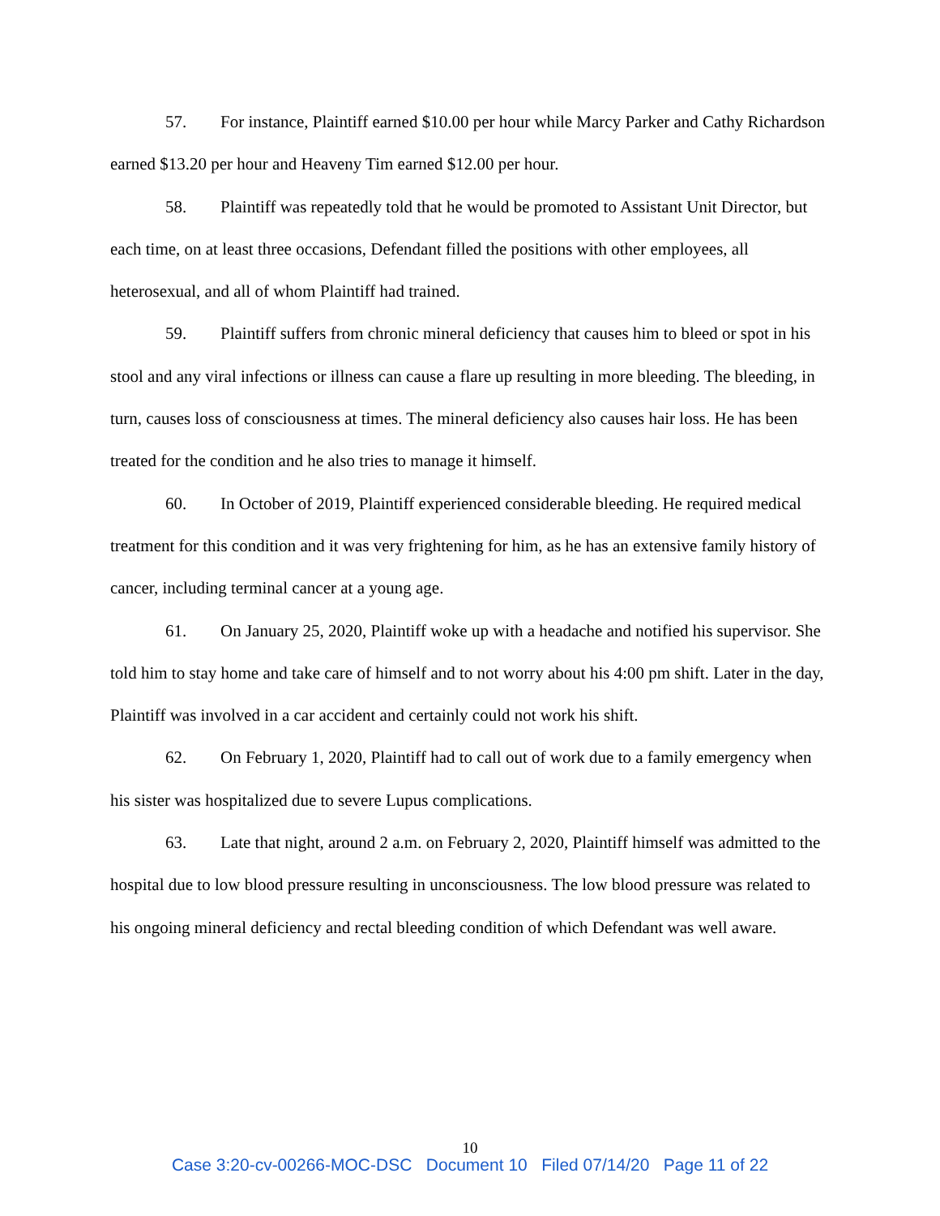57. For instance, Plaintiff earned $10.00 per hour while Marcy Parker and Cathy Richardson earned $13.20 per hour and Heaveny Tim earned $12.00 per hour.
58. Plaintiff was repeatedly told that he would be promoted to Assistant Unit Director, but each time, on at least three occasions, Defendant filled the positions with other employees, all heterosexual, and all of whom Plaintiff had trained.
59. Plaintiff suffers from chronic mineral deficiency that causes him to bleed or spot in his stool and any viral infections or illness can cause a flare up resulting in more bleeding. The bleeding, in turn, causes loss of consciousness at times. The mineral deficiency also causes hair loss. He has been treated for the condition and he also tries to manage it himself.
60. In October of 2019, Plaintiff experienced considerable bleeding. He required medical treatment for this condition and it was very frightening for him, as he has an extensive family history of cancer, including terminal cancer at a young age.
61. On January 25, 2020, Plaintiff woke up with a headache and notified his supervisor. She told him to stay home and take care of himself and to not worry about his 4:00 pm shift. Later in the day, Plaintiff was involved in a car accident and certainly could not work his shift.
62. On February 1, 2020, Plaintiff had to call out of work due to a family emergency when his sister was hospitalized due to severe Lupus complications.
63. Late that night, around 2 a.m. on February 2, 2020, Plaintiff himself was admitted to the hospital due to low blood pressure resulting in unconsciousness. The low blood pressure was related to his ongoing mineral deficiency and rectal bleeding condition of which Defendant was well aware.
10
Case 3:20-cv-00266-MOC-DSC Document 10 Filed 07/14/20 Page 11 of 22